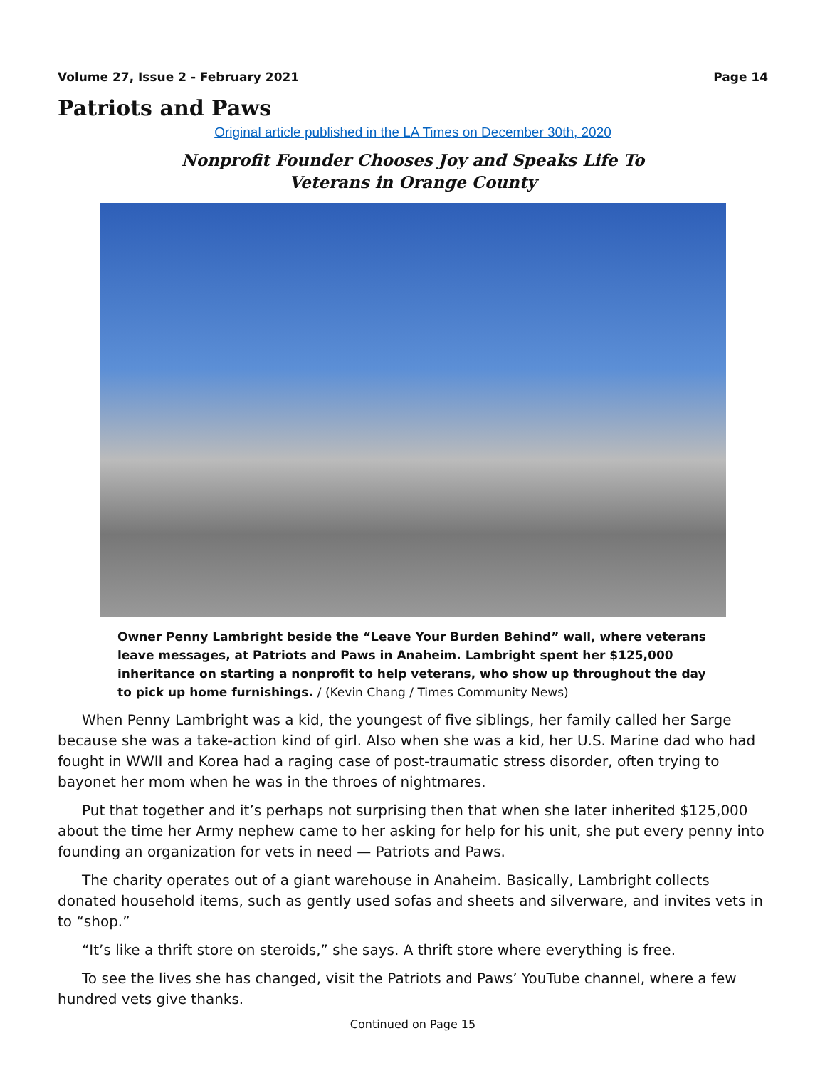Volume 27, Issue 2 - February 2021 Page 14
Patriots and Paws
Original article published in the LA Times on December 30th, 2020
Nonprofit Founder Chooses Joy and Speaks Life To
Veterans in Orange County
Owner Penny Lambright beside the “Leave Your Burden Behind” wall, where veterans leave messages, at Patriots and Paws in Anaheim. Lambright spent her $125,000 inheritance on starting a nonprofit to help veterans, who show up throughout the day to pick up home furnishings. / (Kevin Chang / Times Community News)
When Penny Lambright was a kid, the youngest of five siblings, her family called her Sarge because she was a take-action kind of girl. Also when she was a kid, her U.S. Marine dad who had fought in WWII and Korea had a raging case of post-traumatic stress disorder, often trying to bayonet her mom when he was in the throes of nightmares.
Put that together and it’s perhaps not surprising then that when she later inherited $125,000 about the time her Army nephew came to her asking for help for his unit, she put every penny into founding an organization for vets in need — Patriots and Paws.
The charity operates out of a giant warehouse in Anaheim. Basically, Lambright collects donated household items, such as gently used sofas and sheets and silverware, and invites vets in to “shop.”
“It’s like a thrift store on steroids,” she says. A thrift store where everything is free.
To see the lives she has changed, visit the Patriots and Paws’ YouTube channel, where a few hundred vets give thanks.
Continued on Page 15